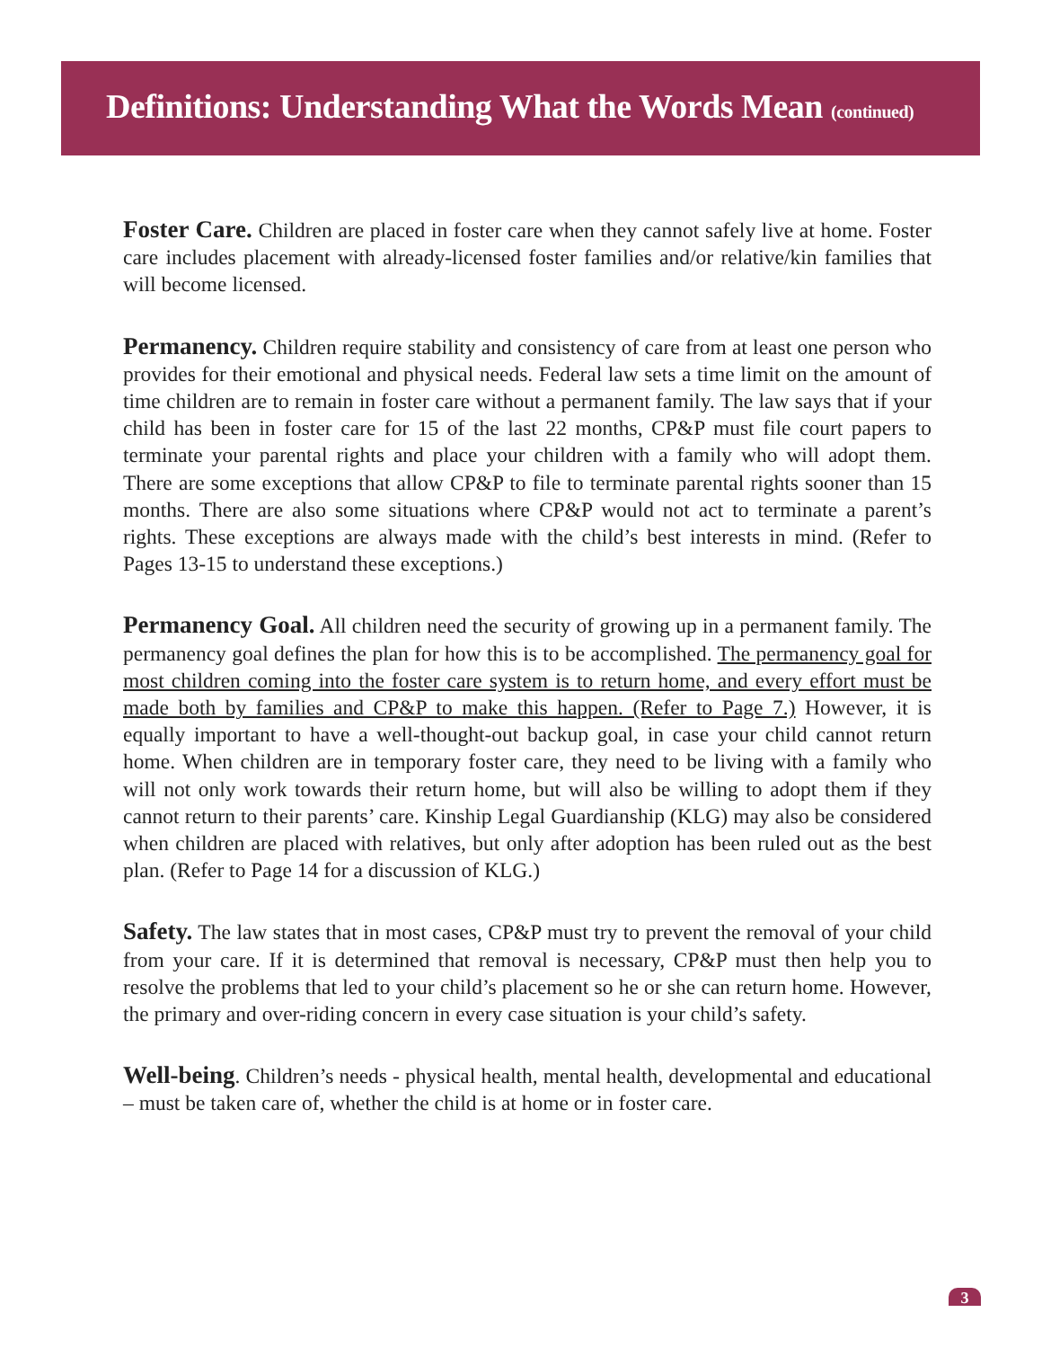Definitions: Understanding What the Words Mean (continued)
Foster Care. Children are placed in foster care when they cannot safely live at home. Foster care includes placement with already-licensed foster families and/or relative/kin families that will become licensed.
Permanency. Children require stability and consistency of care from at least one person who provides for their emotional and physical needs. Federal law sets a time limit on the amount of time children are to remain in foster care without a permanent family. The law says that if your child has been in foster care for 15 of the last 22 months, CP&P must file court papers to terminate your parental rights and place your children with a family who will adopt them. There are some exceptions that allow CP&P to file to terminate parental rights sooner than 15 months. There are also some situations where CP&P would not act to terminate a parent’s rights. These exceptions are always made with the child’s best interests in mind. (Refer to Pages 13-15 to understand these exceptions.)
Permanency Goal. All children need the security of growing up in a permanent family. The permanency goal defines the plan for how this is to be accomplished. The permanency goal for most children coming into the foster care system is to return home, and every effort must be made both by families and CP&P to make this happen. (Refer to Page 7.) However, it is equally important to have a well-thought-out backup goal, in case your child cannot return home. When children are in temporary foster care, they need to be living with a family who will not only work towards their return home, but will also be willing to adopt them if they cannot return to their parents’ care. Kinship Legal Guardianship (KLG) may also be considered when children are placed with relatives, but only after adoption has been ruled out as the best plan. (Refer to Page 14 for a discussion of KLG.)
Safety. The law states that in most cases, CP&P must try to prevent the removal of your child from your care. If it is determined that removal is necessary, CP&P must then help you to resolve the problems that led to your child’s placement so he or she can return home. However, the primary and over-riding concern in every case situation is your child’s safety.
Well-being. Children’s needs - physical health, mental health, developmental and educational – must be taken care of, whether the child is at home or in foster care.
3